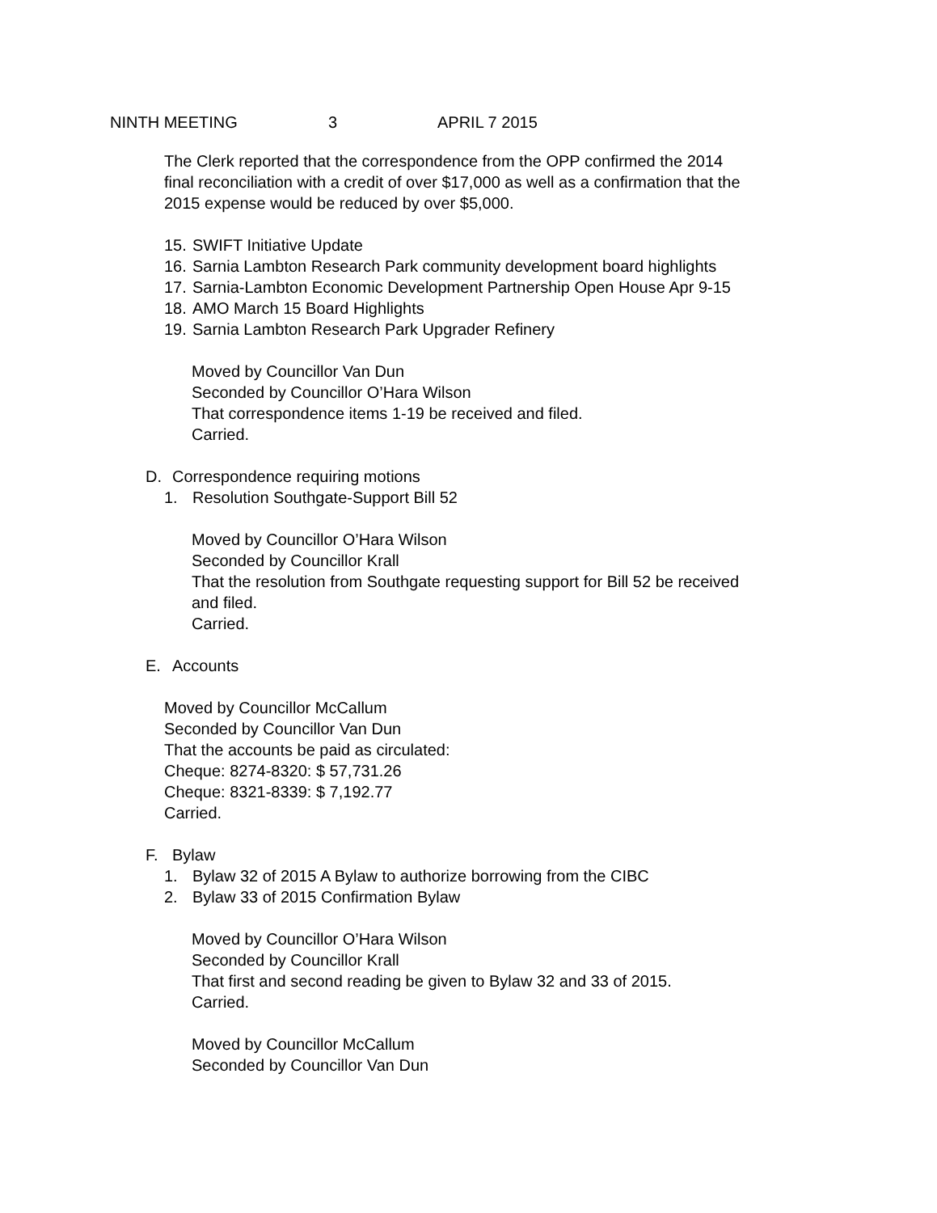NINTH MEETING 3 APRIL 7 2015
The Clerk reported that the correspondence from the OPP confirmed the 2014
final reconciliation with a credit of over $17,000 as well as a confirmation that the
2015 expense would be reduced by over $5,000.
15. SWIFT Initiative Update
16. Sarnia Lambton Research Park community development board highlights
17. Sarnia-Lambton Economic Development Partnership Open House Apr 9-15
18. AMO March 15 Board Highlights
19. Sarnia Lambton Research Park Upgrader Refinery
Moved by Councillor Van Dun
Seconded by Councillor O’Hara Wilson
That correspondence items 1-19 be received and filed.
Carried.
D. Correspondence requiring motions
1. Resolution Southgate-Support Bill 52
Moved by Councillor O’Hara Wilson
Seconded by Councillor Krall
That the resolution from Southgate requesting support for Bill 52 be received
and filed.
Carried.
E. Accounts
Moved by Councillor McCallum
Seconded by Councillor Van Dun
That the accounts be paid as circulated:
Cheque: 8274-8320: $ 57,731.26
Cheque: 8321-8339: $ 7,192.77
Carried.
F. Bylaw
1. Bylaw 32 of 2015 A Bylaw to authorize borrowing from the CIBC
2. Bylaw 33 of 2015 Confirmation Bylaw
Moved by Councillor O’Hara Wilson
Seconded by Councillor Krall
That first and second reading be given to Bylaw 32 and 33 of 2015.
Carried.
Moved by Councillor McCallum
Seconded by Councillor Van Dun